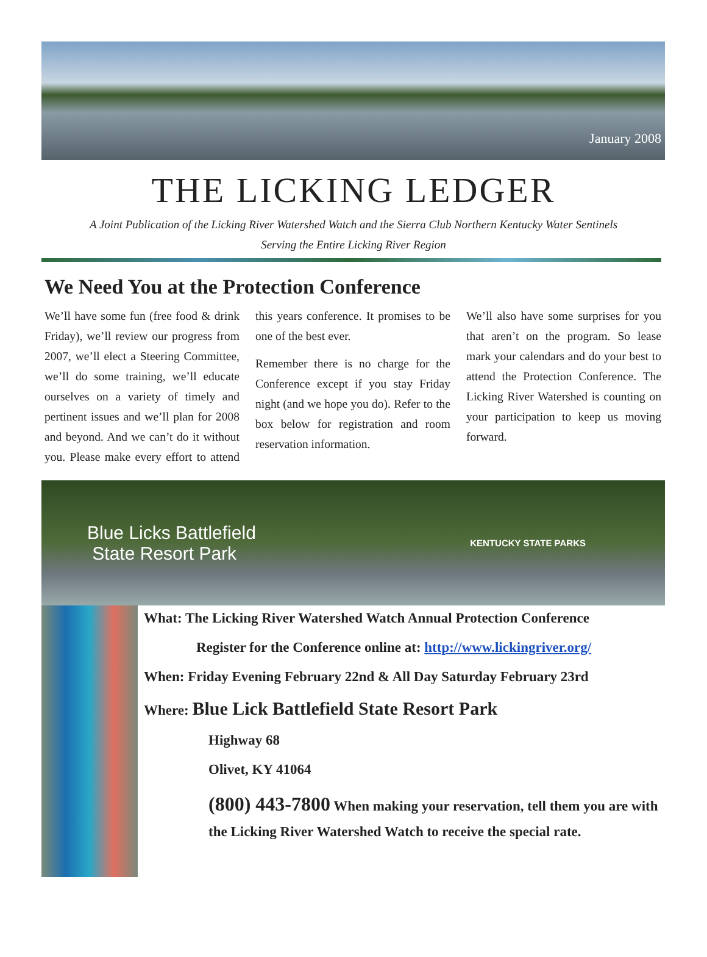January 2008
THE LICKING LEDGER
A Joint Publication of the Licking River Watershed Watch and the Sierra Club Northern Kentucky Water Sentinels
Serving the Entire Licking River Region
We Need You at the Protection Conference
We’ll have some fun (free food & drink Friday), we’ll review our progress from 2007, we’ll elect a Steering Committee, we’ll do some training, we’ll educate ourselves on a variety of timely and pertinent issues and we’ll plan for 2008 and beyond. And we can’t do it without you. Please make every effort to attend this years conference. It promises to be one of the best ever.
Remember there is no charge for the Conference except if you stay Friday night (and we hope you do). Refer to the box below for registration and room reservation information.
We’ll also have some surprises for you that aren’t on the program. So lease mark your calendars and do your best to attend the Protection Conference. The Licking River Watershed is counting on your participation to keep us moving forward.
Blue Licks Battlefield
State Resort Park
KENTUCKY STATE PARKS
What: The Licking River Watershed Watch Annual Protection Conference
Register for the Conference online at: http://www.lickingriver.org/
When: Friday Evening February 22nd & All Day Saturday February 23rd
Where: Blue Lick Battlefield State Resort Park
Highway 68
Olivet, KY 41064
(800) 443-7800 When making your reservation, tell them you are with the Licking River Watershed Watch to receive the special rate.